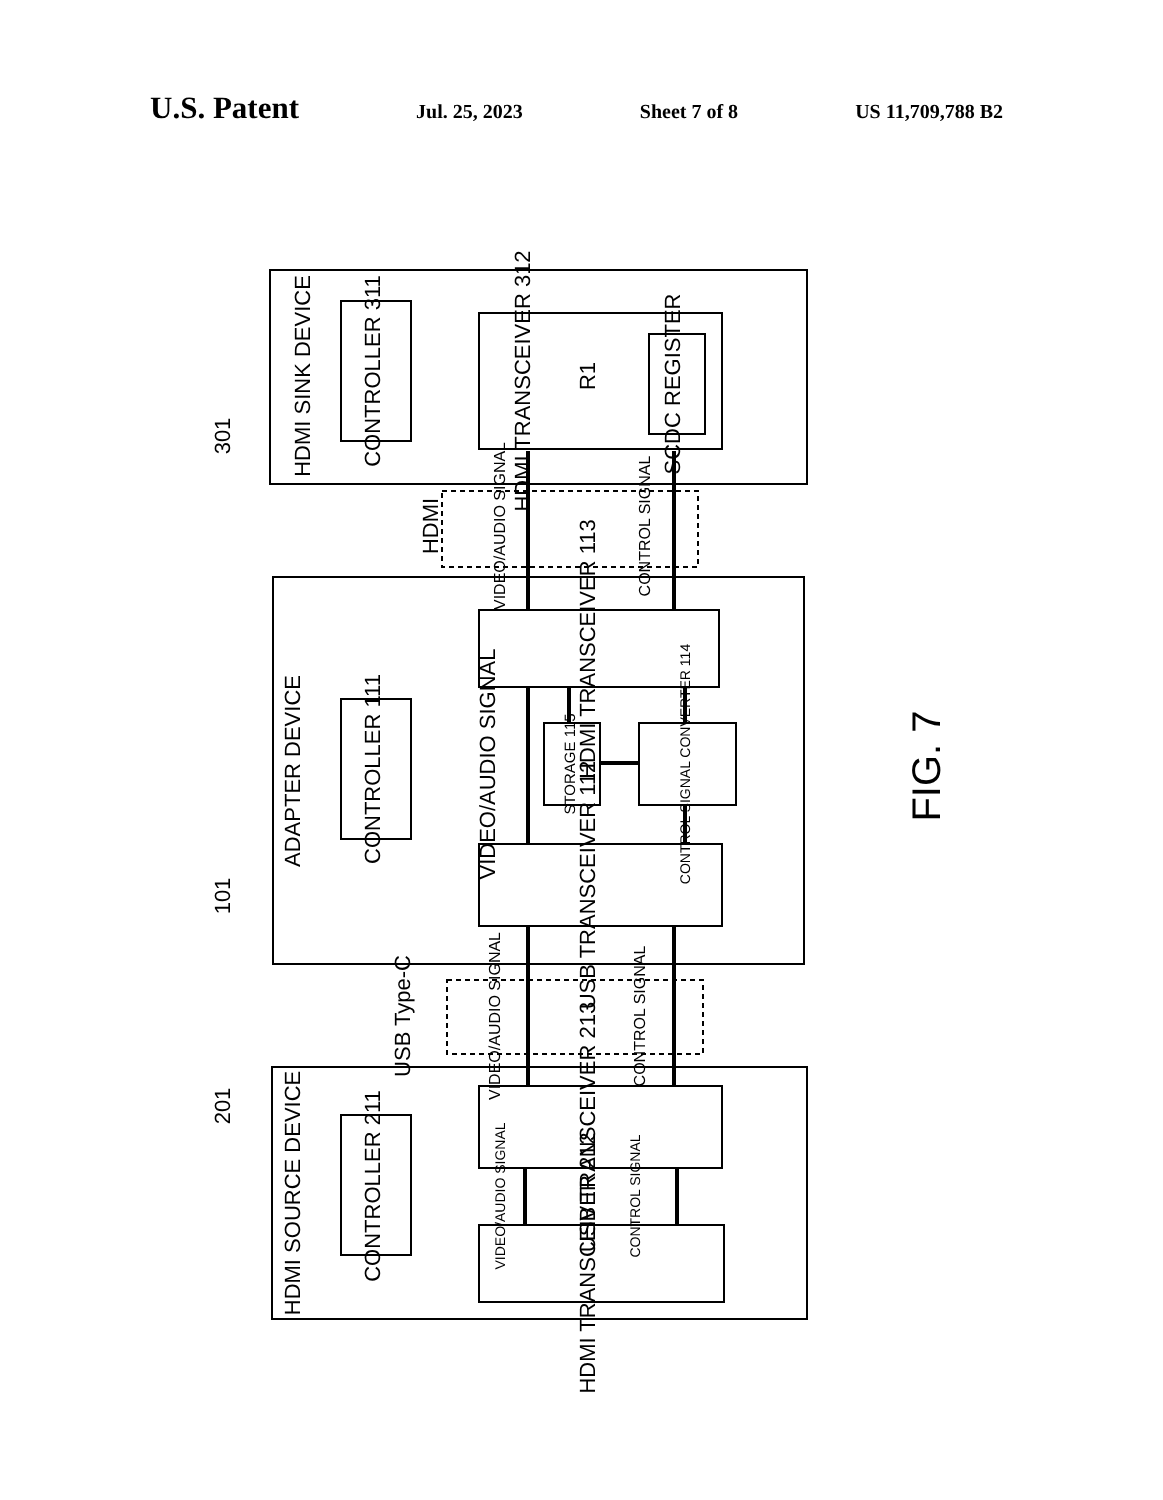U.S. Patent Jul. 25, 2023 Sheet 7 of 8 US 11,709,788 B2
HDMI SINK DEVICE
CONTROLLER 311
HDMI TRANSCEIVER 312
R1
SCDC REGISTER
301
HDMI
VIDEO/AUDIO SIGNAL
CONTROL SIGNAL
ADAPTER DEVICE
101
CONTROLLER 111
HDMI TRANSCEIVER 113
VIDEO/AUDIO SIGNAL
STORAGE 115
CONTROL SIGNAL CONVERTER 114
USB TRANSCEIVER 112
USB Type-C
VIDEO/AUDIO SIGNAL
CONTROL SIGNAL
HDMI SOURCE DEVICE
201
CONTROLLER 211
USB TRANSCEIVER 213
VIDEO/AUDIO SIGNAL
CONTROL SIGNAL
HDMI TRANSCEIVER 212
FIG. 7